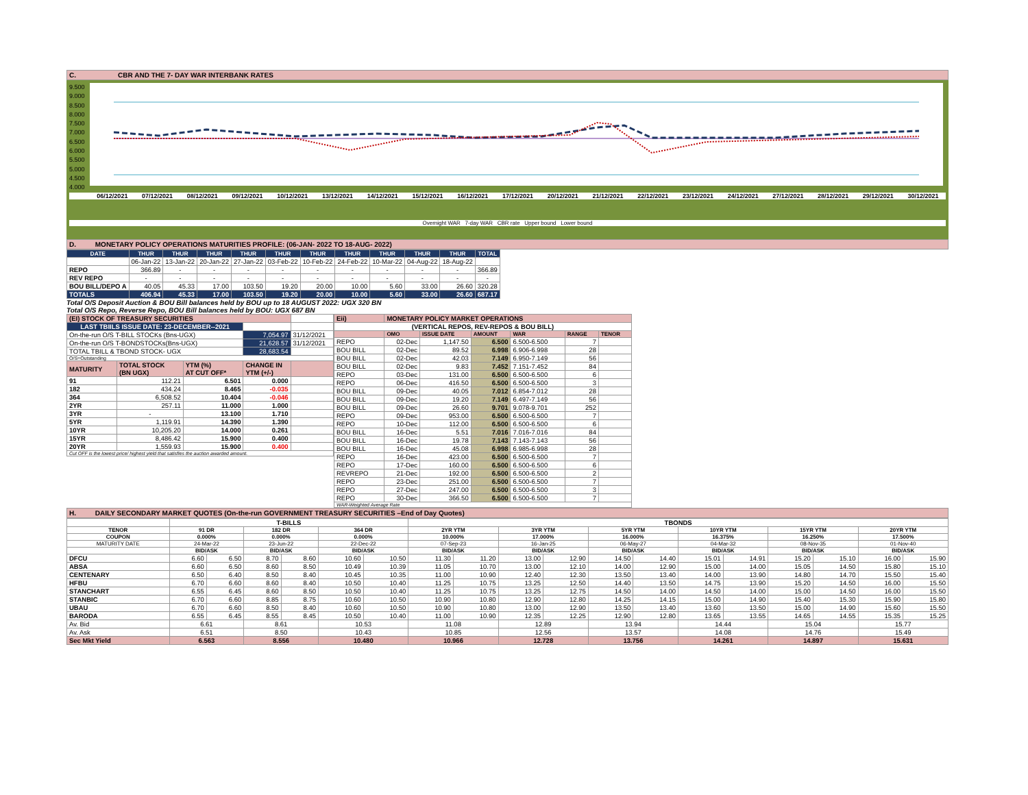C. CBR AND THE 7- DAY WAR INTERBANK RATES
9.500
9.000
8.500
8.000
7.500
7.000
6.500
6.000
5.500
5.000
4.500
4.000
06/12/2021 07/12/2021 08/12/2021 09/12/2021 10/12/2021 13/12/2021 14/12/2021 15/12/2021 16/12/2021 17/12/2021 20/12/2021 21/12/2021 22/12/2021 23/12/2021 24/12/2021 27/12/2021 28/12/2021 29/12/2021 30/12/2021
Overnight WAR 7-day WAR CBR rate Upper bound Lower bound
D. MONETARY POLICY OPERATIONS MATURITIES PROFILE: (06-JAN- 2022 TO 18-AUG- 2022)
| DATE | THUR | THUR | THUR | THUR | THUR | THUR | THUR | THUR | THUR | THUR | TOTAL |
| --- | --- | --- | --- | --- | --- | --- | --- | --- | --- | --- | --- |
| | 06-Jan-22 | 13-Jan-22 | 20-Jan-22 | 27-Jan-22 | 03-Feb-22 | 10-Feb-22 | 24-Feb-22 | 10-Mar-22 | 04-Aug-22 | 18-Aug-22 | |
| REPO | 366.89 | - | - | - | - | - | - | - | - | - | 366.89 |
| REV REPO | - | - | - | - | - | - | - | - | - | - | - |
| BOU BILL/DEPO A | 40.05 | 45.33 | 17.00 | 103.50 | 19.20 | 20.00 | 10.00 | 5.60 | 33.00 | 26.60 | 320.28 |
| TOTALS | 406.94 | 45.33 | 17.00 | 103.50 | 19.20 | 20.00 | 10.00 | 5.60 | 33.00 | 26.60 | 687.17 |
Total O/S Deposit Auction & BOU Bill balances held by BOU up to 18 AUGUST 2022: UGX 320 BN
Total O/S Repo, Reverse Repo, BOU Bill balances held by BOU: UGX 687 BN
| (EI) STOCK OF TREASURY SECURITIES | | | | |
| LAST TBIILS ISSUE DATE: 23-DECEMBER--2021 | | | | |
| On-the-run O/S T-BILL STOCKs (Bns-UGX) | | | 7,054.97 | 31/12/2021 |
| On-the-run O/S T-BONDSTOCKs(Bns-UGX) | | | 21,628.57 | 31/12/2021 |
| TOTAL TBILL & TBOND STOCK- UGX | | | 28,683.54 | |
| O/S=Outstanding | | | | |
| MATURITY | TOTAL STOCK (BN UGX) | YTM (%) AT CUT OFF* | CHANGE IN YTM (+/-) | |
| 91 | 112.21 | 6.501 | 0.000 | |
| 182 | 434.24 | 8.465 | -0.035 | |
| 364 | 6,508.52 | 10.404 | -0.046 | |
| 2YR | 257.11 | 11.000 | 1.000 | |
| 3YR | - | 13.100 | 1.710 | |
| 5YR | 1,119.91 | 14.390 | 1.390 | |
| 10YR | 10,205.20 | 14.000 | 0.261 | |
| 15YR | 8,486.42 | 15.900 | 0.400 | |
| 20YR | 1,559.93 | 15.900 | 0.400 | |
| Cut OFF is the lowest price/ highest yield that satisfies the auction awarded amount. | | | | |
| Eii) | MONETARY POLICY MARKET OPERATIONS | | | | | |
| (VERTICAL REPOS, REV-REPOS & BOU BILL) | | | | | | |
| | OMO | ISSUE DATE | AMOUNT | WAR | RANGE | TENOR |
| REPO | 02-Dec | 1,147.50 | 6.500 | 6.500-6.500 | 7 | |
| BOU BILL | 02-Dec | 89.52 | 6.998 | 6.906-6.998 | 28 | |
| BOU BILL | 02-Dec | 42.03 | 7.149 | 6.950-7.149 | 56 | |
| BOU BILL | 02-Dec | 9.83 | 7.452 | 7.151-7.452 | 84 | |
| REPO | 03-Dec | 131.00 | 6.500 | 6.500-6.500 | 6 | |
| REPO | 06-Dec | 416.50 | 6.500 | 6.500-6.500 | 3 | |
| BOU BILL | 09-Dec | 40.05 | 7.012 | 6.854-7.012 | 28 | |
| BOU BILL | 09-Dec | 19.20 | 7.149 | 6.497-7.149 | 56 | |
| BOU BILL | 09-Dec | 26.60 | 9.701 | 9.078-9.701 | 252 | |
| REPO | 09-Dec | 953.00 | 6.500 | 6.500-6.500 | 7 | |
| REPO | 10-Dec | 112.00 | 6.500 | 6.500-6.500 | 6 | |
| BOU BILL | 16-Dec | 5.51 | 7.016 | 7.016-7.016 | 84 | |
| BOU BILL | 16-Dec | 19.78 | 7.143 | 7.143-7.143 | 56 | |
| BOU BILL | 16-Dec | 45.08 | 6.998 | 6.985-6.998 | 28 | |
| REPO | 16-Dec | 423.00 | 6.500 | 6.500-6.500 | 7 | |
| REPO | 17-Dec | 160.00 | 6.500 | 6.500-6.500 | 6 | |
| REVREPO | 21-Dec | 192.00 | 6.500 | 6.500-6.500 | 2 | |
| REPO | 23-Dec | 251.00 | 6.500 | 6.500-6.500 | 7 | |
| REPO | 27-Dec | 247.00 | 6.500 | 6.500-6.500 | 3 | |
| REPO | 30-Dec | 366.50 | 6.500 | 6.500-6.500 | 7 | |
| WAR-Weighted Average Rate | | | | | | |
H. DAILY SECONDARY MARKET QUOTES (On-the-run GOVERNMENT TREASURY SECURITIES –End of Day Quotes)
| | T-BILLS | | | | | | TBONDS | | | | | | | | | | | |
| TENOR | 91 DR | | 182 DR | | 364 DR | | 2YR YTM | | 3YR YTM | | 5YR YTM | | 10YR YTM | | 15YR YTM | | 20YR YTM | |
| COUPON | 0.000% | | 0.000% | | 0.000% | | 10.000% | | 17.000% | | 16.000% | | 16.375% | | 16.250% | | 17.500% | |
| MATURITY DATE | 24-Mar-22 | | 23-Jun-22 | | 22-Dec-22 | | 07-Sep-23 | | 16-Jan-25 | | 06-May-27 | | 04-Mar-32 | | 08-Nov-35 | | 01-Nov-40 | |
| | BID/ASK | | BID/ASK | | BID/ASK | | BID/ASK | | BID/ASK | | BID/ASK | | BID/ASK | | BID/ASK | | BID/ASK | |
| DFCU | 6.60 | 6.50 | 8.70 | 8.60 | 10.60 | 10.50 | 11.30 | 11.20 | 13.00 | 12.90 | 14.50 | 14.40 | 15.01 | 14.91 | 15.20 | 15.10 | 16.00 | 15.90 |
| ABSA | 6.60 | 6.50 | 8.60 | 8.50 | 10.49 | 10.39 | 11.05 | 10.70 | 13.00 | 12.10 | 14.00 | 12.90 | 15.00 | 14.00 | 15.05 | 14.50 | 15.80 | 15.10 |
| CENTENARY | 6.50 | 6.40 | 8.50 | 8.40 | 10.45 | 10.35 | 11.00 | 10.90 | 12.40 | 12.30 | 13.50 | 13.40 | 14.00 | 13.90 | 14.80 | 14.70 | 15.50 | 15.40 |
| HFBU | 6.70 | 6.60 | 8.60 | 8.40 | 10.50 | 10.40 | 11.25 | 10.75 | 13.25 | 12.50 | 14.40 | 13.50 | 14.75 | 13.90 | 15.20 | 14.50 | 16.00 | 15.50 |
| STANCHART | 6.55 | 6.45 | 8.60 | 8.50 | 10.50 | 10.40 | 11.25 | 10.75 | 13.25 | 12.75 | 14.50 | 14.00 | 14.50 | 14.00 | 15.00 | 14.50 | 16.00 | 15.50 |
| STANBIC | 6.70 | 6.60 | 8.85 | 8.75 | 10.60 | 10.50 | 10.90 | 10.80 | 12.90 | 12.80 | 14.25 | 14.15 | 15.00 | 14.90 | 15.40 | 15.30 | 15.90 | 15.80 |
| UBAU | 6.70 | 6.60 | 8.50 | 8.40 | 10.60 | 10.50 | 10.90 | 10.80 | 13.00 | 12.90 | 13.50 | 13.40 | 13.60 | 13.50 | 15.00 | 14.90 | 15.60 | 15.50 |
| BARODA | 6.55 | 6.45 | 8.55 | 8.45 | 10.50 | 10.40 | 11.00 | 10.90 | 12.35 | 12.25 | 12.90 | 12.80 | 13.65 | 13.55 | 14.65 | 14.55 | 15.35 | 15.25 |
| Av. Bid | 6.61 | | 8.61 | | 10.53 | | 11.08 | | 12.89 | | 13.94 | | 14.44 | | 15.04 | | 15.77 | |
| Av. Ask | 6.51 | | 8.50 | | 10.43 | | 10.85 | | 12.56 | | 13.57 | | 14.08 | | 14.76 | | 15.49 | |
| Sec Mkt Yield | 6.563 | | 8.556 | | 10.480 | | 10.966 | | 12.728 | | 13.756 | | 14.261 | | 14.897 | | 15.631 | |